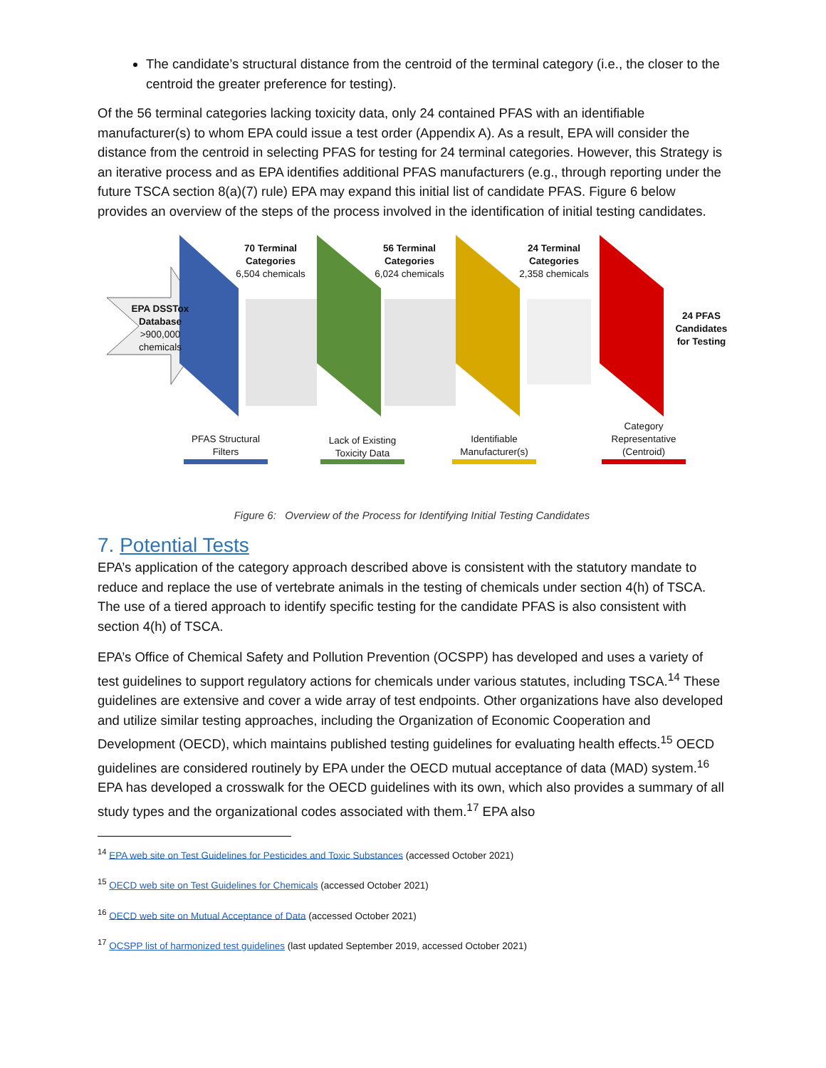The candidate’s structural distance from the centroid of the terminal category (i.e., the closer to the centroid the greater preference for testing).
Of the 56 terminal categories lacking toxicity data, only 24 contained PFAS with an identifiable manufacturer(s) to whom EPA could issue a test order (Appendix A). As a result, EPA will consider the distance from the centroid in selecting PFAS for testing for 24 terminal categories. However, this Strategy is an iterative process and as EPA identifies additional PFAS manufacturers (e.g., through reporting under the future TSCA section 8(a)(7) rule) EPA may expand this initial list of candidate PFAS. Figure 6 below provides an overview of the steps of the process involved in the identification of initial testing candidates.
EPA DSSTox Database >900,000 chemicals
70 Terminal Categories
6,504 chemicals
56 Terminal Categories
6,024 chemicals
24 Terminal Categories
2,358 chemicals
24 PFAS Candidates for Testing
PFAS Structural Filters
Lack of Existing Toxicity Data
Identifiable Manufacturer(s)
Category Representative (Centroid)
Figure 6: Overview of the Process for Identifying Initial Testing Candidates
7. Potential Tests
EPA’s application of the category approach described above is consistent with the statutory mandate to reduce and replace the use of vertebrate animals in the testing of chemicals under section 4(h) of TSCA. The use of a tiered approach to identify specific testing for the candidate PFAS is also consistent with section 4(h) of TSCA.
EPA’s Office of Chemical Safety and Pollution Prevention (OCSPP) has developed and uses a variety of test guidelines to support regulatory actions for chemicals under various statutes, including TSCA.<sup>14</sup> These guidelines are extensive and cover a wide array of test endpoints. Other organizations have also developed and utilize similar testing approaches, including the Organization of Economic Cooperation and Development (OECD), which maintains published testing guidelines for evaluating health effects.<sup>15</sup> OECD guidelines are considered routinely by EPA under the OECD mutual acceptance of data (MAD) system.<sup>16</sup> EPA has developed a crosswalk for the OECD guidelines with its own, which also provides a summary of all study types and the organizational codes associated with them.<sup>17</sup> EPA also
<sup>14</sup> EPA web site on Test Guidelines for Pesticides and Toxic Substances (accessed October 2021)
<sup>15</sup> OECD web site on Test Guidelines for Chemicals (accessed October 2021)
<sup>16</sup> OECD web site on Mutual Acceptance of Data (accessed October 2021)
<sup>17</sup> OCSPP list of harmonized test guidelines (last updated September 2019, accessed October 2021)